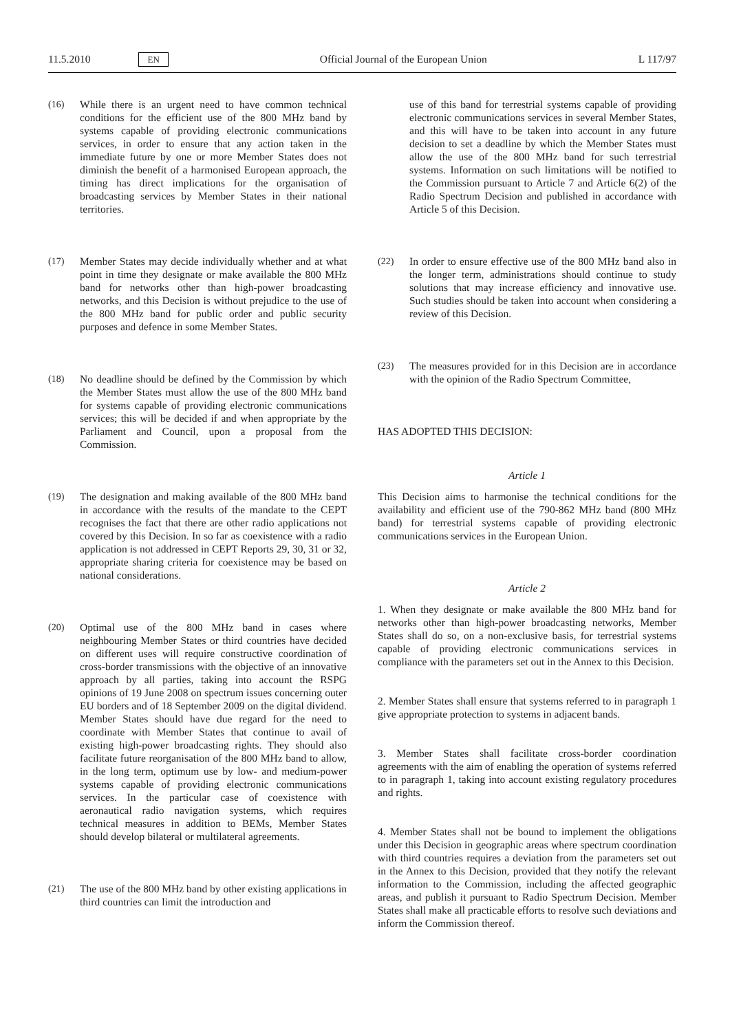11.5.2010 EN Official Journal of the European Union L 117/97
(16) While there is an urgent need to have common technical conditions for the efficient use of the 800 MHz band by systems capable of providing electronic communications services, in order to ensure that any action taken in the immediate future by one or more Member States does not diminish the benefit of a harmonised European approach, the timing has direct implications for the organisation of broadcasting services by Member States in their national territories.
(17) Member States may decide individually whether and at what point in time they designate or make available the 800 MHz band for networks other than high-power broadcasting networks, and this Decision is without prejudice to the use of the 800 MHz band for public order and public security purposes and defence in some Member States.
(18) No deadline should be defined by the Commission by which the Member States must allow the use of the 800 MHz band for systems capable of providing electronic communications services; this will be decided if and when appropriate by the Parliament and Council, upon a proposal from the Commission.
(19) The designation and making available of the 800 MHz band in accordance with the results of the mandate to the CEPT recognises the fact that there are other radio applications not covered by this Decision. In so far as coexistence with a radio application is not addressed in CEPT Reports 29, 30, 31 or 32, appropriate sharing criteria for coexistence may be based on national considerations.
(20) Optimal use of the 800 MHz band in cases where neighbouring Member States or third countries have decided on different uses will require constructive coordination of cross-border transmissions with the objective of an innovative approach by all parties, taking into account the RSPG opinions of 19 June 2008 on spectrum issues concerning outer EU borders and of 18 September 2009 on the digital dividend. Member States should have due regard for the need to coordinate with Member States that continue to avail of existing high-power broadcasting rights. They should also facilitate future reorganisation of the 800 MHz band to allow, in the long term, optimum use by low- and medium-power systems capable of providing electronic communications services. In the particular case of coexistence with aeronautical radio navigation systems, which requires technical measures in addition to BEMs, Member States should develop bilateral or multilateral agreements.
(21) The use of the 800 MHz band by other existing applications in third countries can limit the introduction and
use of this band for terrestrial systems capable of providing electronic communications services in several Member States, and this will have to be taken into account in any future decision to set a deadline by which the Member States must allow the use of the 800 MHz band for such terrestrial systems. Information on such limitations will be notified to the Commission pursuant to Article 7 and Article 6(2) of the Radio Spectrum Decision and published in accordance with Article 5 of this Decision.
(22) In order to ensure effective use of the 800 MHz band also in the longer term, administrations should continue to study solutions that may increase efficiency and innovative use. Such studies should be taken into account when considering a review of this Decision.
(23) The measures provided for in this Decision are in accordance with the opinion of the Radio Spectrum Committee,
HAS ADOPTED THIS DECISION:
Article 1
This Decision aims to harmonise the technical conditions for the availability and efficient use of the 790-862 MHz band (800 MHz band) for terrestrial systems capable of providing electronic communications services in the European Union.
Article 2
1. When they designate or make available the 800 MHz band for networks other than high-power broadcasting networks, Member States shall do so, on a non-exclusive basis, for terrestrial systems capable of providing electronic communications services in compliance with the parameters set out in the Annex to this Decision.
2. Member States shall ensure that systems referred to in paragraph 1 give appropriate protection to systems in adjacent bands.
3. Member States shall facilitate cross-border coordination agreements with the aim of enabling the operation of systems referred to in paragraph 1, taking into account existing regulatory procedures and rights.
4. Member States shall not be bound to implement the obligations under this Decision in geographic areas where spectrum coordination with third countries requires a deviation from the parameters set out in the Annex to this Decision, provided that they notify the relevant information to the Commission, including the affected geographic areas, and publish it pursuant to Radio Spectrum Decision. Member States shall make all practicable efforts to resolve such deviations and inform the Commission thereof.